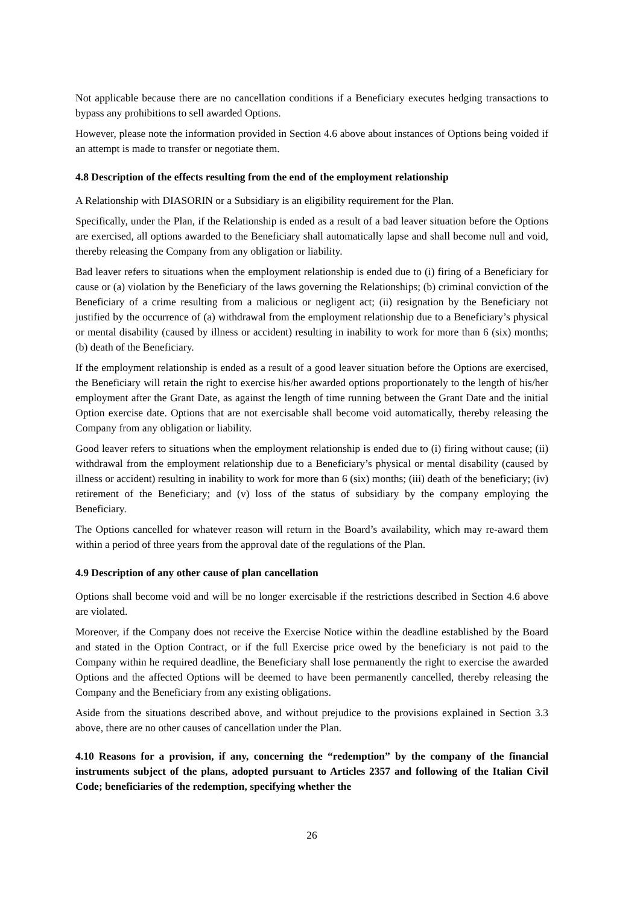Not applicable because there are no cancellation conditions if a Beneficiary executes hedging transactions to bypass any prohibitions to sell awarded Options.
However, please note the information provided in Section 4.6 above about instances of Options being voided if an attempt is made to transfer or negotiate them.
4.8 Description of the effects resulting from the end of the employment relationship
A Relationship with DIASORIN or a Subsidiary is an eligibility requirement for the Plan.
Specifically, under the Plan, if the Relationship is ended as a result of a bad leaver situation before the Options are exercised, all options awarded to the Beneficiary shall automatically lapse and shall become null and void, thereby releasing the Company from any obligation or liability.
Bad leaver refers to situations when the employment relationship is ended due to (i) firing of a Beneficiary for cause or (a) violation by the Beneficiary of the laws governing the Relationships; (b) criminal conviction of the Beneficiary of a crime resulting from a malicious or negligent act; (ii) resignation by the Beneficiary not justified by the occurrence of (a) withdrawal from the employment relationship due to a Beneficiary’s physical or mental disability (caused by illness or accident) resulting in inability to work for more than 6 (six) months; (b) death of the Beneficiary.
If the employment relationship is ended as a result of a good leaver situation before the Options are exercised, the Beneficiary will retain the right to exercise his/her awarded options proportionately to the length of his/her employment after the Grant Date, as against the length of time running between the Grant Date and the initial Option exercise date. Options that are not exercisable shall become void automatically, thereby releasing the Company from any obligation or liability.
Good leaver refers to situations when the employment relationship is ended due to (i) firing without cause; (ii) withdrawal from the employment relationship due to a Beneficiary’s physical or mental disability (caused by illness or accident) resulting in inability to work for more than 6 (six) months; (iii) death of the beneficiary; (iv) retirement of the Beneficiary; and (v) loss of the status of subsidiary by the company employing the Beneficiary.
The Options cancelled for whatever reason will return in the Board’s availability, which may re-award them within a period of three years from the approval date of the regulations of the Plan.
4.9 Description of any other cause of plan cancellation
Options shall become void and will be no longer exercisable if the restrictions described in Section 4.6 above are violated.
Moreover, if the Company does not receive the Exercise Notice within the deadline established by the Board and stated in the Option Contract, or if the full Exercise price owed by the beneficiary is not paid to the Company within he required deadline, the Beneficiary shall lose permanently the right to exercise the awarded Options and the affected Options will be deemed to have been permanently cancelled, thereby releasing the Company and the Beneficiary from any existing obligations.
Aside from the situations described above, and without prejudice to the provisions explained in Section 3.3 above, there are no other causes of cancellation under the Plan.
4.10 Reasons for a provision, if any, concerning the “redemption” by the company of the financial instruments subject of the plans, adopted pursuant to Articles 2357 and following of the Italian Civil Code; beneficiaries of the redemption, specifying whether the
26